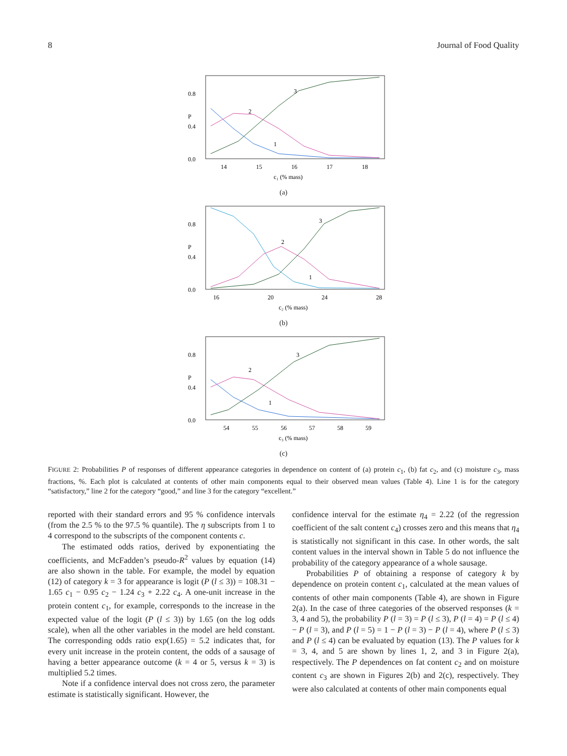8 Journal of Food Quality
P
0.8
0.4
0.0
14
15
16
17
18
c₁ (% mass)
2
3
1
(a)
P
0.8
0.4
0.0
16
20
24
28
c₂ (% mass)
2
3
1
(b)
P
0.8
0.4
0.0
54
55
56
57
58
59
c₃ (% mass)
2
3
1
(c)
FIGURE 2: Probabilities P of responses of different appearance categories in dependence on content of (a) protein c<sub>1</sub>, (b) fat c<sub>2</sub>, and (c) moisture c<sub>3</sub>, mass fractions, %. Each plot is calculated at contents of other main components equal to their observed mean values (Table 4). Line 1 is for the category “satisfactory,” line 2 for the category “good,” and line 3 for the category “excellent.”
reported with their standard errors and 95 % confidence intervals (from the 2.5 % to the 97.5 % quantile). The η subscripts from 1 to 4 correspond to the subscripts of the component contents c.
The estimated odds ratios, derived by exponentiating the coefficients, and McFadden’s pseudo-R<sup>2</sup> values by equation (14) are also shown in the table. For example, the model by equation (12) of category k = 3 for appearance is logit (P (l ≤ 3)) = 108.31 − 1.65 c<sub>1</sub> − 0.95 c<sub>2</sub> − 1.24 c<sub>3</sub> + 2.22 c<sub>4</sub>. A one-unit increase in the protein content c<sub>1</sub>, for example, corresponds to the increase in the expected value of the logit (P (l ≤ 3)) by 1.65 (on the log odds scale), when all the other variables in the model are held constant. The corresponding odds ratio exp(1.65) = 5.2 indicates that, for every unit increase in the protein content, the odds of a sausage of having a better appearance outcome (k = 4 or 5, versus k = 3) is multiplied 5.2 times.
Note if a confidence interval does not cross zero, the parameter estimate is statistically significant. However, the
confidence interval for the estimate η<sub>4</sub> = 2.22 (of the regression coefficient of the salt content c<sub>4</sub>) crosses zero and this means that η<sub>4</sub> is statistically not significant in this case. In other words, the salt content values in the interval shown in Table 5 do not influence the probability of the category appearance of a whole sausage.
Probabilities P of obtaining a response of category k by dependence on protein content c<sub>1</sub>, calculated at the mean values of contents of other main components (Table 4), are shown in Figure 2(a). In the case of three categories of the observed responses (k = 3, 4 and 5), the probability P (l = 3) = P (l ≤ 3), P (l = 4) = P (l ≤ 4) − P (l = 3), and P (l = 5) = 1 − P (l = 3) − P (l = 4), where P (l ≤ 3) and P (l ≤ 4) can be evaluated by equation (13). The P values for k = 3, 4, and 5 are shown by lines 1, 2, and 3 in Figure 2(a), respectively. The P dependences on fat content c<sub>2</sub> and on moisture content c<sub>3</sub> are shown in Figures 2(b) and 2(c), respectively. They were also calculated at contents of other main components equal